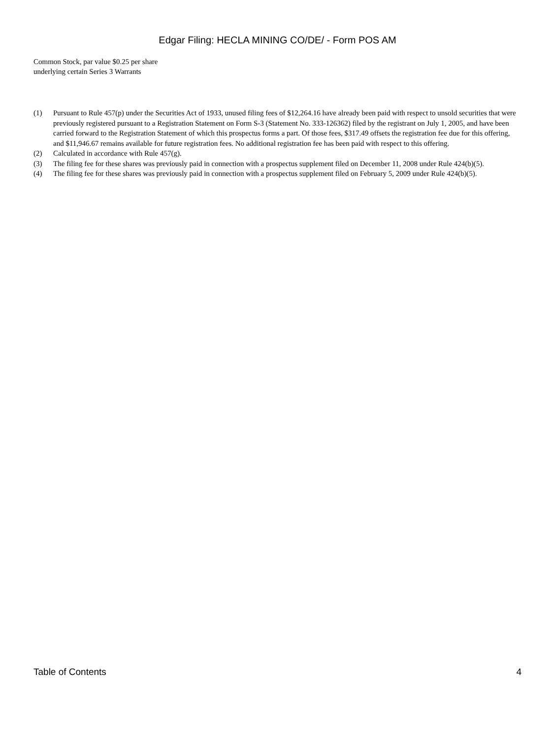Edgar Filing: HECLA MINING CO/DE/ - Form POS AM
Common Stock, par value $0.25 per share
underlying certain Series 3 Warrants
| (1) | Pursuant to Rule 457(p) under the Securities Act of 1933, unused filing fees of $12,264.16 have already been paid with respect to unsold securities that were previously registered pursuant to a Registration Statement on Form S-3 (Statement No. 333-126362) filed by the registrant on July 1, 2005, and have been carried forward to the Registration Statement of which this prospectus forms a part. Of those fees, $317.49 offsets the registration fee due for this offering, and $11,946.67 remains available for future registration fees. No additional registration fee has been paid with respect to this offering. |
| (2) | Calculated in accordance with Rule 457(g). |
| (3) | The filing fee for these shares was previously paid in connection with a prospectus supplement filed on December 11, 2008 under Rule 424(b)(5). |
| (4) | The filing fee for these shares was previously paid in connection with a prospectus supplement filed on February 5, 2009 under Rule 424(b)(5). |
Table of Contents 4